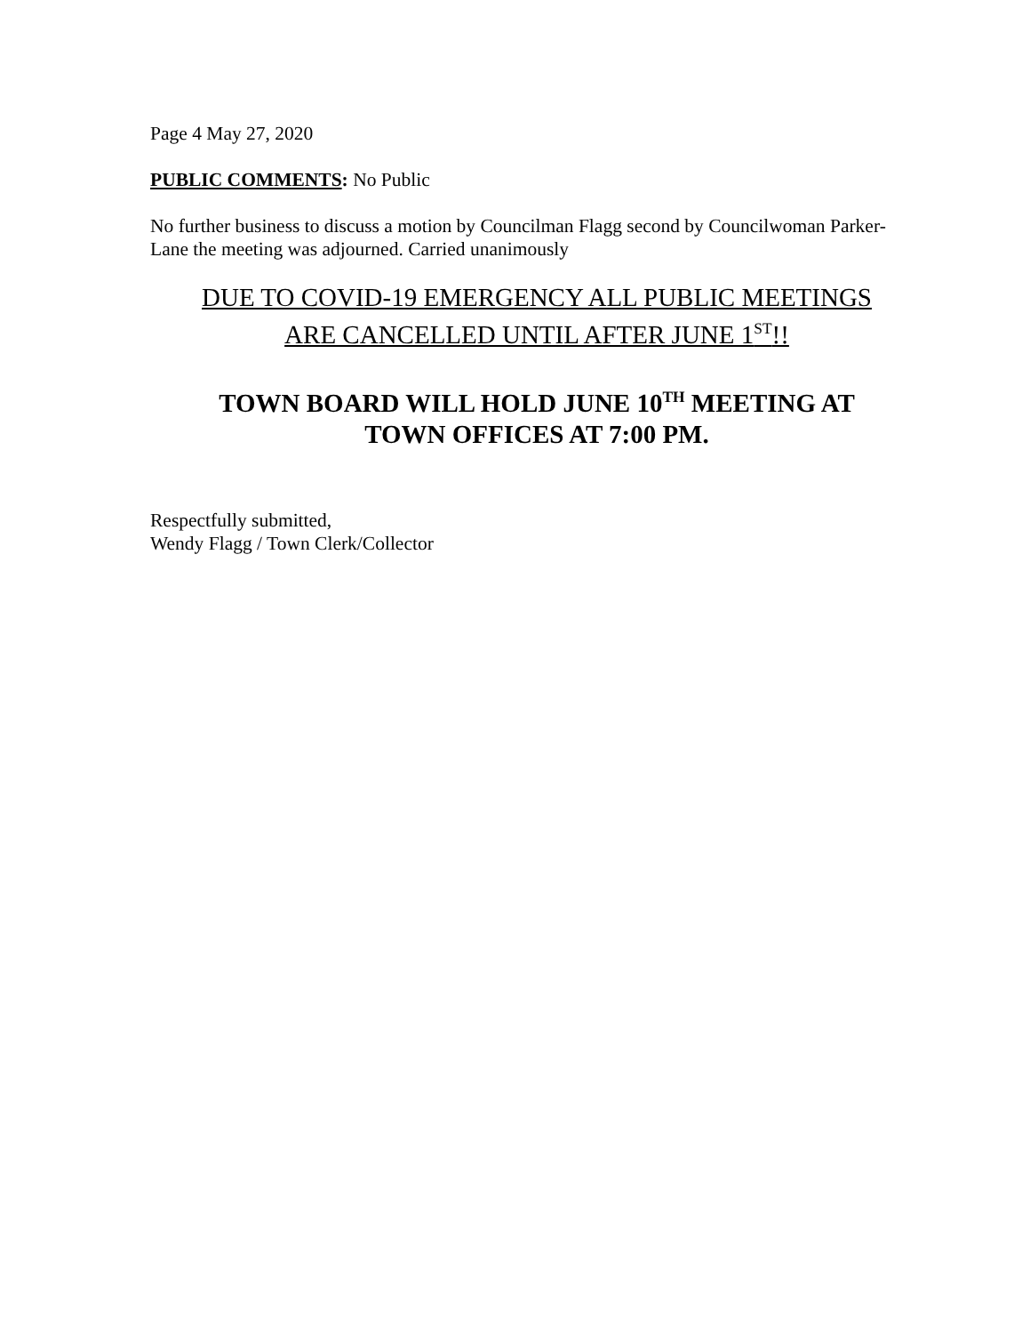Page 4 May 27, 2020
PUBLIC COMMENTS: No Public
No further business to discuss a motion by Councilman Flagg second by Councilwoman Parker- Lane the meeting was adjourned. Carried unanimously
DUE TO COVID-19 EMERGENCY ALL PUBLIC MEETINGS
ARE CANCELLED UNTIL AFTER JUNE 1<sup>ST</sup>!!
TOWN BOARD WILL HOLD JUNE 10<sup>TH</sup> MEETING AT
TOWN OFFICES AT 7:00 PM.
Respectfully submitted,
Wendy Flagg / Town Clerk/Collector